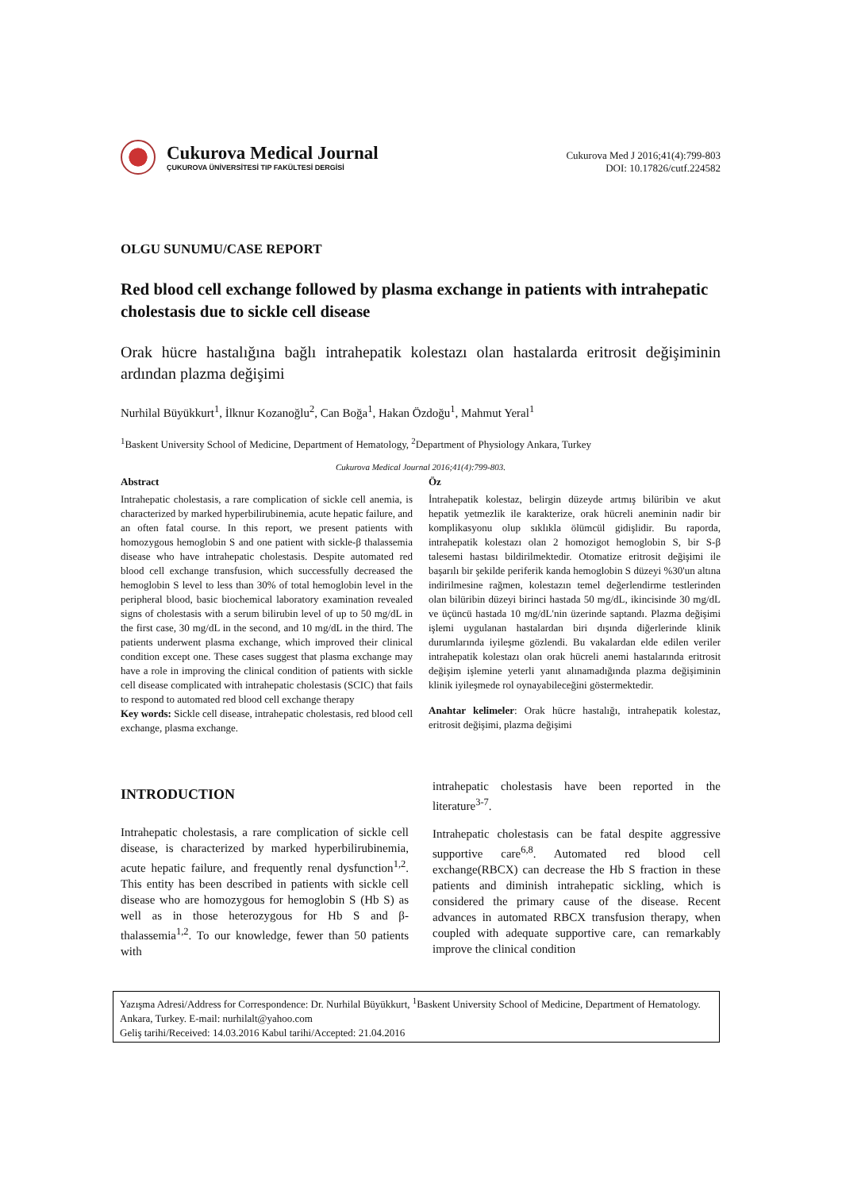Cukurova Medical Journal
ÇUKUROVA ÜNİVERSİTESİ TIP FAKÜLTESİ DERGİSİ
Cukurova Med J 2016;41(4):799-803
DOI: 10.17826/cutf.224582
OLGU SUNUMU/CASE REPORT
Red blood cell exchange followed by plasma exchange in patients with intrahepatic cholestasis due to sickle cell disease
Orak hücre hastalığına bağlı intrahepatik kolestazı olan hastalarda eritrosit değişiminin ardından plazma değişimi
Nurhilal Büyükkurt<sup>1</sup>, İlknur Kozanoğlu<sup>2</sup>, Can Boğa<sup>1</sup>, Hakan Özdoğu<sup>1</sup>, Mahmut Yeral<sup>1</sup>
<sup>1</sup> Baskent University School of Medicine, Department of Hematology, <sup>2</sup>Department of Physiology Ankara, Turkey
Cukurova Medical Journal 2016;41(4):799-803.
Abstract
Intrahepatic cholestasis, a rare complication of sickle cell anemia, is characterized by marked hyperbilirubinemia, acute hepatic failure, and an often fatal course. In this report, we present patients with homozygous hemoglobin S and one patient with sickle-β thalassemia disease who have intrahepatic cholestasis. Despite automated red blood cell exchange transfusion, which successfully decreased the hemoglobin S level to less than 30% of total hemoglobin level in the peripheral blood, basic biochemical laboratory examination revealed signs of cholestasis with a serum bilirubin level of up to 50 mg/dL in the first case, 30 mg/dL in the second, and 10 mg/dL in the third. The patients underwent plasma exchange, which improved their clinical condition except one. These cases suggest that plasma exchange may have a role in improving the clinical condition of patients with sickle cell disease complicated with intrahepatic cholestasis (SCIC) that fails to respond to automated red blood cell exchange therapy
Key words: Sickle cell disease, intrahepatic cholestasis, red blood cell exchange, plasma exchange.
Öz
İntrahepatik kolestaz, belirgin düzeyde artmış bilüribin ve akut hepatik yetmezlik ile karakterize, orak hücreli aneminin nadir bir komplikasyonu olup sıklıkla ölümcül gidişlidir. Bu raporda, intrahepatik kolestazı olan 2 homozigot hemoglobin S, bir S-β talesemi hastası bildirilmektedir. Otomatize eritrosit değişimi ile başarılı bir şekilde periferik kanda hemoglobin S düzeyi %30'un altına indirilmesine rağmen, kolestazın temel değerlendirme testlerinden olan bilüribin düzeyi birinci hastada 50 mg/dL, ikincisinde 30 mg/dL ve üçüncü hastada 10 mg/dL'nin üzerinde saptandı. Plazma değişimi işlemi uygulanan hastalardan biri dışında diğerlerinde klinik durumlarında iyileşme gözlendi. Bu vakalardan elde edilen veriler intrahepatik kolestazı olan orak hücreli anemi hastalarında eritrosit değişim işlemine yeterli yanıt alınamadığında plazma değişiminin klinik iyileşmede rol oynayabileceğini göstermektedir.
Anahtar kelimeler: Orak hücre hastalığı, intrahepatik kolestaz, eritrosit değişimi, plazma değişimi
INTRODUCTION
Intrahepatic cholestasis, a rare complication of sickle cell disease, is characterized by marked hyperbilirubinemia, acute hepatic failure, and frequently renal dysfunction<sup>1,2</sup>. This entity has been described in patients with sickle cell disease who are homozygous for hemoglobin S (Hb S) as well as in those heterozygous for Hb S and β-thalassemia<sup>1,2</sup>. To our knowledge, fewer than 50 patients with
intrahepatic cholestasis have been reported in the literature<sup>3-7</sup>.
Intrahepatic cholestasis can be fatal despite aggressive supportive care<sup>6,8</sup>. Automated red blood cell exchange(RBCX) can decrease the Hb S fraction in these patients and diminish intrahepatic sickling, which is considered the primary cause of the disease. Recent advances in automated RBCX transfusion therapy, when coupled with adequate supportive care, can remarkably improve the clinical condition
Yazışma Adresi/Address for Correspondence: Dr. Nurhilal Büyükkurt, <sup>1</sup>Baskent University School of Medicine, Department of Hematology. Ankara, Turkey. E-mail: nurhilalt@yahoo.com
Geliş tarihi/Received: 14.03.2016 Kabul tarihi/Accepted: 21.04.2016